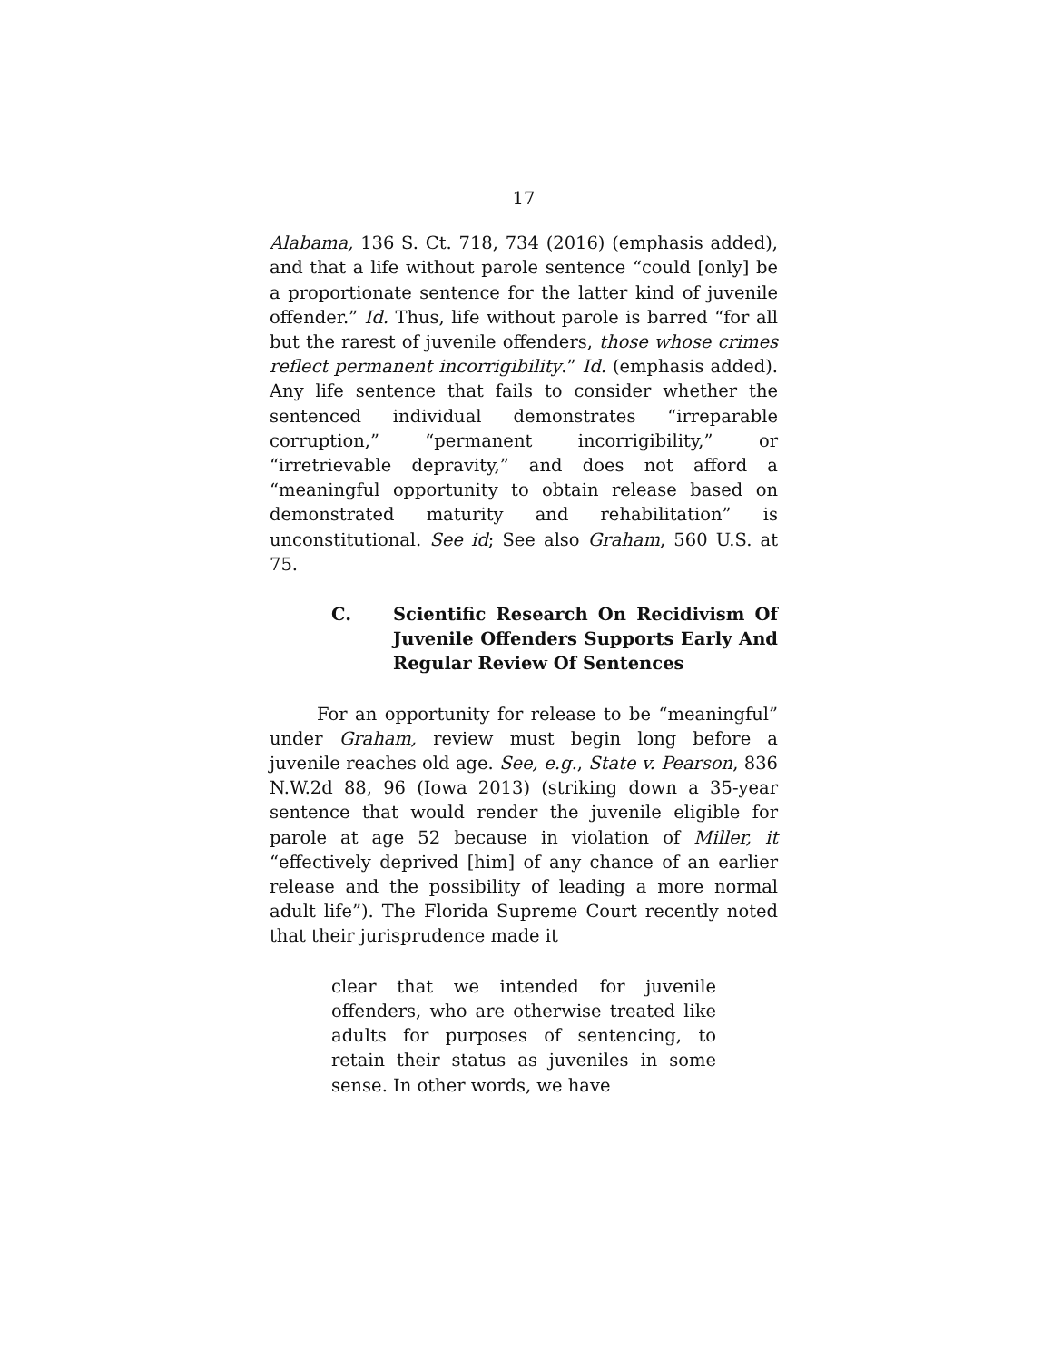17
Alabama, 136 S. Ct. 718, 734 (2016) (emphasis added), and that a life without parole sentence “could [only] be a proportionate sentence for the latter kind of juvenile offender.” Id. Thus, life without parole is barred “for all but the rarest of juvenile offenders, those whose crimes reflect permanent incorrigibility.” Id. (emphasis added). Any life sentence that fails to consider whether the sentenced individual demonstrates “irreparable corruption,” “permanent incorrigibility,” or “irretrievable depravity,” and does not afford a “meaningful opportunity to obtain release based on demonstrated maturity and rehabilitation” is unconstitutional. See id; See also Graham, 560 U.S. at 75.
C. Scientific Research On Recidivism Of Juvenile Offenders Supports Early And Regular Review Of Sentences
For an opportunity for release to be “meaningful” under Graham, review must begin long before a juvenile reaches old age. See, e.g., State v. Pearson, 836 N.W.2d 88, 96 (Iowa 2013) (striking down a 35-year sentence that would render the juvenile eligible for parole at age 52 because in violation of Miller, it “effectively deprived [him] of any chance of an earlier release and the possibility of leading a more normal adult life”). The Florida Supreme Court recently noted that their jurisprudence made it
clear that we intended for juvenile offenders, who are otherwise treated like adults for purposes of sentencing, to retain their status as juveniles in some sense. In other words, we have